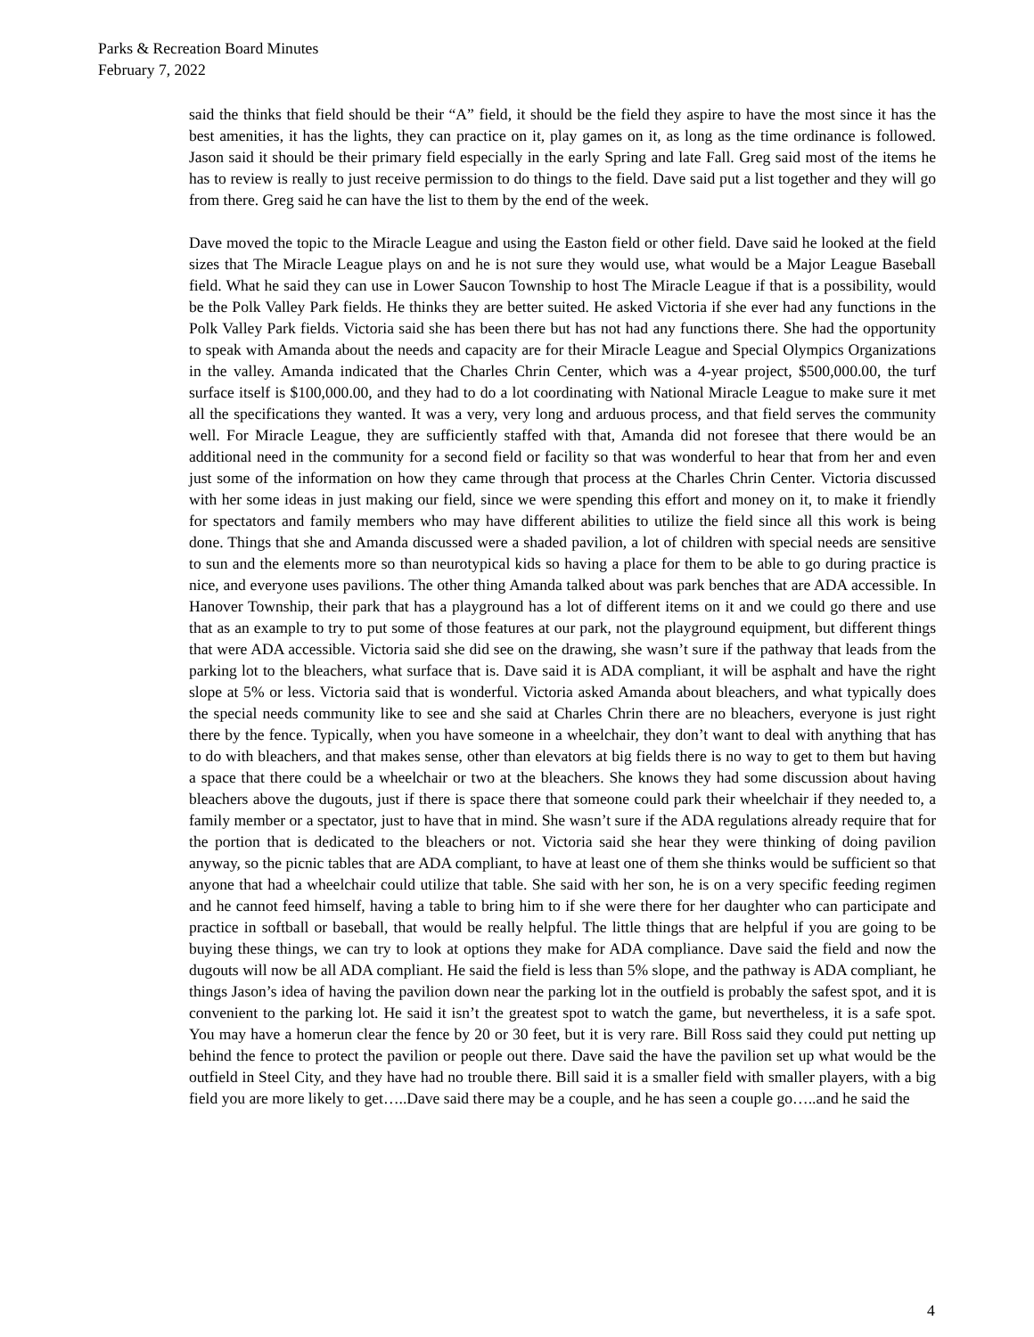Parks & Recreation Board Minutes
February 7, 2022
said the thinks that field should be their “A” field, it should be the field they aspire to have the most since it has the best amenities, it has the lights, they can practice on it, play games on it, as long as the time ordinance is followed. Jason said it should be their primary field especially in the early Spring and late Fall. Greg said most of the items he has to review is really to just receive permission to do things to the field. Dave said put a list together and they will go from there. Greg said he can have the list to them by the end of the week.
Dave moved the topic to the Miracle League and using the Easton field or other field. Dave said he looked at the field sizes that The Miracle League plays on and he is not sure they would use, what would be a Major League Baseball field. What he said they can use in Lower Saucon Township to host The Miracle League if that is a possibility, would be the Polk Valley Park fields. He thinks they are better suited. He asked Victoria if she ever had any functions in the Polk Valley Park fields. Victoria said she has been there but has not had any functions there. She had the opportunity to speak with Amanda about the needs and capacity are for their Miracle League and Special Olympics Organizations in the valley. Amanda indicated that the Charles Chrin Center, which was a 4-year project, $500,000.00, the turf surface itself is $100,000.00, and they had to do a lot coordinating with National Miracle League to make sure it met all the specifications they wanted. It was a very, very long and arduous process, and that field serves the community well. For Miracle League, they are sufficiently staffed with that, Amanda did not foresee that there would be an additional need in the community for a second field or facility so that was wonderful to hear that from her and even just some of the information on how they came through that process at the Charles Chrin Center. Victoria discussed with her some ideas in just making our field, since we were spending this effort and money on it, to make it friendly for spectators and family members who may have different abilities to utilize the field since all this work is being done. Things that she and Amanda discussed were a shaded pavilion, a lot of children with special needs are sensitive to sun and the elements more so than neurotypical kids so having a place for them to be able to go during practice is nice, and everyone uses pavilions. The other thing Amanda talked about was park benches that are ADA accessible. In Hanover Township, their park that has a playground has a lot of different items on it and we could go there and use that as an example to try to put some of those features at our park, not the playground equipment, but different things that were ADA accessible. Victoria said she did see on the drawing, she wasn’t sure if the pathway that leads from the parking lot to the bleachers, what surface that is. Dave said it is ADA compliant, it will be asphalt and have the right slope at 5% or less. Victoria said that is wonderful. Victoria asked Amanda about bleachers, and what typically does the special needs community like to see and she said at Charles Chrin there are no bleachers, everyone is just right there by the fence. Typically, when you have someone in a wheelchair, they don’t want to deal with anything that has to do with bleachers, and that makes sense, other than elevators at big fields there is no way to get to them but having a space that there could be a wheelchair or two at the bleachers. She knows they had some discussion about having bleachers above the dugouts, just if there is space there that someone could park their wheelchair if they needed to, a family member or a spectator, just to have that in mind. She wasn’t sure if the ADA regulations already require that for the portion that is dedicated to the bleachers or not. Victoria said she hear they were thinking of doing pavilion anyway, so the picnic tables that are ADA compliant, to have at least one of them she thinks would be sufficient so that anyone that had a wheelchair could utilize that table. She said with her son, he is on a very specific feeding regimen and he cannot feed himself, having a table to bring him to if she were there for her daughter who can participate and practice in softball or baseball, that would be really helpful. The little things that are helpful if you are going to be buying these things, we can try to look at options they make for ADA compliance. Dave said the field and now the dugouts will now be all ADA compliant. He said the field is less than 5% slope, and the pathway is ADA compliant, he things Jason’s idea of having the pavilion down near the parking lot in the outfield is probably the safest spot, and it is convenient to the parking lot. He said it isn’t the greatest spot to watch the game, but nevertheless, it is a safe spot. You may have a homerun clear the fence by 20 or 30 feet, but it is very rare. Bill Ross said they could put netting up behind the fence to protect the pavilion or people out there. Dave said the have the pavilion set up what would be the outfield in Steel City, and they have had no trouble there. Bill said it is a smaller field with smaller players, with a big field you are more likely to get…..Dave said there may be a couple, and he has seen a couple go…..and he said the
4